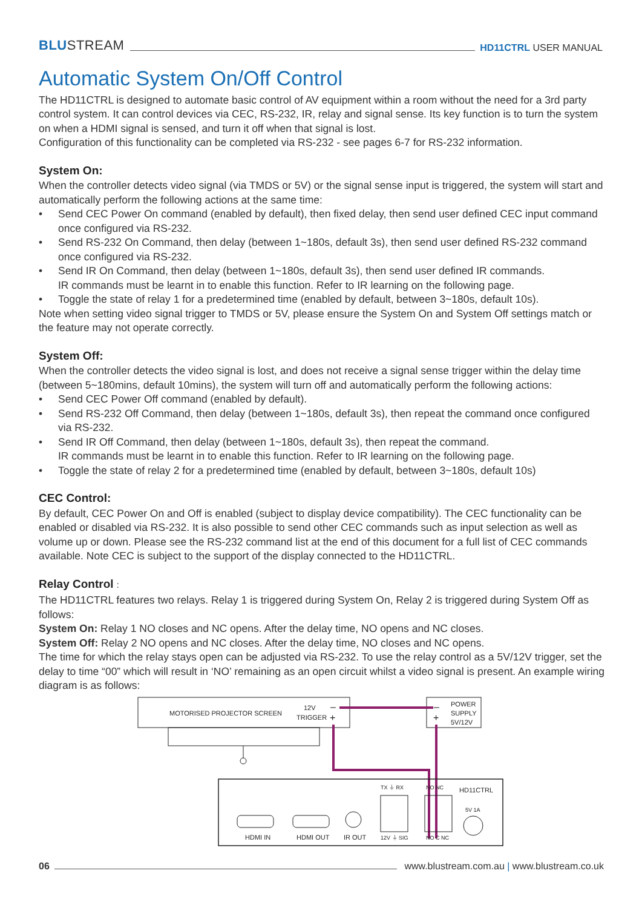BLUSTREAM
HD11CTRL USER MANUAL
Automatic System On/Off Control
The HD11CTRL is designed to automate basic control of AV equipment within a room without the need for a 3rd party control system. It can control devices via CEC, RS-232, IR, relay and signal sense. Its key function is to turn the system on when a HDMI signal is sensed, and turn it off when that signal is lost.
Configuration of this functionality can be completed via RS-232 - see pages 6-7 for RS-232 information.
System On:
When the controller detects video signal (via TMDS or 5V) or the signal sense input is triggered, the system will start and automatically perform the following actions at the same time:
• Send CEC Power On command (enabled by default), then fixed delay, then send user defined CEC input command once configured via RS-232.
• Send RS-232 On Command, then delay (between 1~180s, default 3s), then send user defined RS-232 command once configured via RS-232.
• Send IR On Command, then delay (between 1~180s, default 3s), then send user defined IR commands.
IR commands must be learnt in to enable this function. Refer to IR learning on the following page.
• Toggle the state of relay 1 for a predetermined time (enabled by default, between 3~180s, default 10s).
Note when setting video signal trigger to TMDS or 5V, please ensure the System On and System Off settings match or the feature may not operate correctly.
System Off:
When the controller detects the video signal is lost, and does not receive a signal sense trigger within the delay time (between 5~180mins, default 10mins), the system will turn off and automatically perform the following actions:
• Send CEC Power Off command (enabled by default).
• Send RS-232 Off Command, then delay (between 1~180s, default 3s), then repeat the command once configured via RS-232.
• Send IR Off Command, then delay (between 1~180s, default 3s), then repeat the command.
IR commands must be learnt in to enable this function. Refer to IR learning on the following page.
• Toggle the state of relay 2 for a predetermined time (enabled by default, between 3~180s, default 10s)
CEC Control:
By default, CEC Power On and Off is enabled (subject to display device compatibility). The CEC functionality can be enabled or disabled via RS-232. It is also possible to send other CEC commands such as input selection as well as volume up or down. Please see the RS-232 command list at the end of this document for a full list of CEC commands available. Note CEC is subject to the support of the display connected to the HD11CTRL.
Relay Control :
The HD11CTRL features two relays. Relay 1 is triggered during System On, Relay 2 is triggered during System Off as follows:
System On: Relay 1 NO closes and NC opens. After the delay time, NO opens and NC closes.
System Off: Relay 2 NO opens and NC closes. After the delay time, NO closes and NC opens.
The time for which the relay stays open can be adjusted via RS-232. To use the relay control as a 5V/12V trigger, set the delay to time “00” which will result in ‘NO’ remaining as an open circuit whilst a video signal is present. An example wiring diagram is as follows:
MOTORISED PROJECTOR SCREEN
12V
TRIGGER
–
+
POWER
SUPPLY
5V/12V
–
+
HDMI IN
HDMI OUT
IR OUT
TX ⏚ RX
12V ⏚ SIG
NO NC
NO C NC
HD11CTRL
5V 1A
06
www.blustream.com.au | www.blustream.co.uk